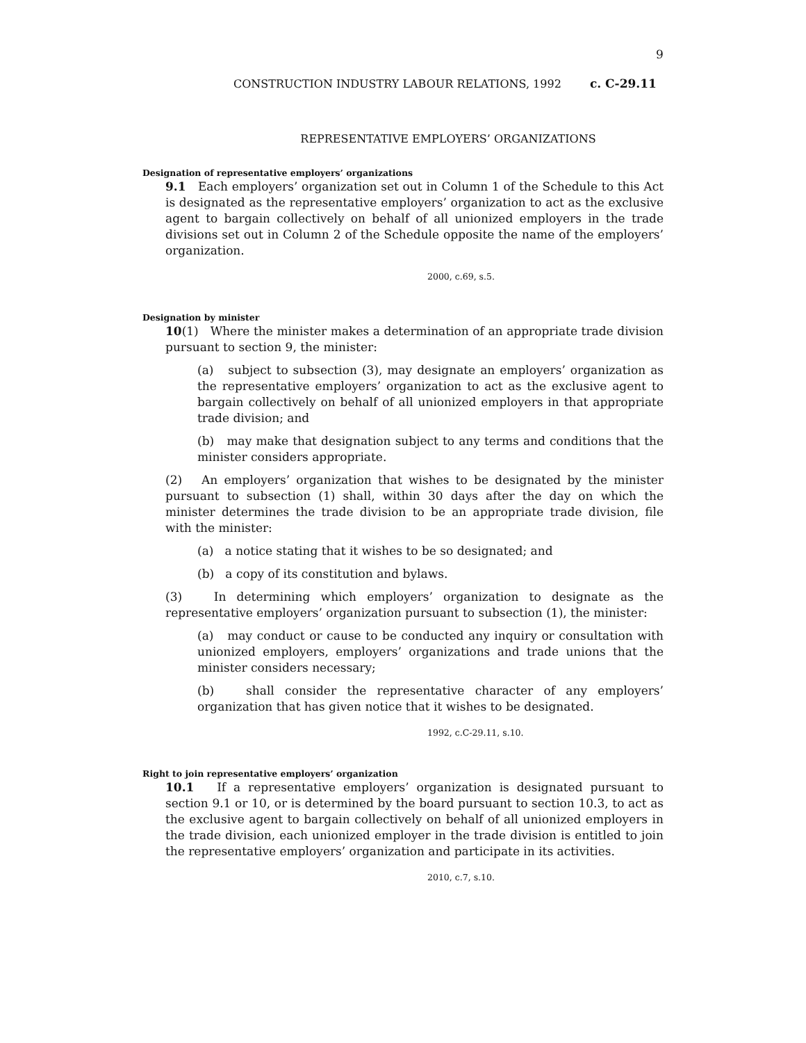9
CONSTRUCTION INDUSTRY LABOUR RELATIONS, 1992 c. C-29.11
REPRESENTATIVE EMPLOYERS’ ORGANIZATIONS
Designation of representative employers’ organizations
9.1 Each employers’ organization set out in Column 1 of the Schedule to this Act is designated as the representative employers’ organization to act as the exclusive agent to bargain collectively on behalf of all unionized employers in the trade divisions set out in Column 2 of the Schedule opposite the name of the employers’ organization.
2000, c.69, s.5.
Designation by minister
10(1) Where the minister makes a determination of an appropriate trade division pursuant to section 9, the minister:
(a) subject to subsection (3), may designate an employers’ organization as the representative employers’ organization to act as the exclusive agent to bargain collectively on behalf of all unionized employers in that appropriate trade division; and
(b) may make that designation subject to any terms and conditions that the minister considers appropriate.
(2) An employers’ organization that wishes to be designated by the minister pursuant to subsection (1) shall, within 30 days after the day on which the minister determines the trade division to be an appropriate trade division, file with the minister:
(a) a notice stating that it wishes to be so designated; and
(b) a copy of its constitution and bylaws.
(3) In determining which employers’ organization to designate as the representative employers’ organization pursuant to subsection (1), the minister:
(a) may conduct or cause to be conducted any inquiry or consultation with unionized employers, employers’ organizations and trade unions that the minister considers necessary;
(b) shall consider the representative character of any employers’ organization that has given notice that it wishes to be designated.
1992, c.C-29.11, s.10.
Right to join representative employers’ organization
10.1 If a representative employers’ organization is designated pursuant to section 9.1 or 10, or is determined by the board pursuant to section 10.3, to act as the exclusive agent to bargain collectively on behalf of all unionized employers in the trade division, each unionized employer in the trade division is entitled to join the representative employers’ organization and participate in its activities.
2010, c.7, s.10.